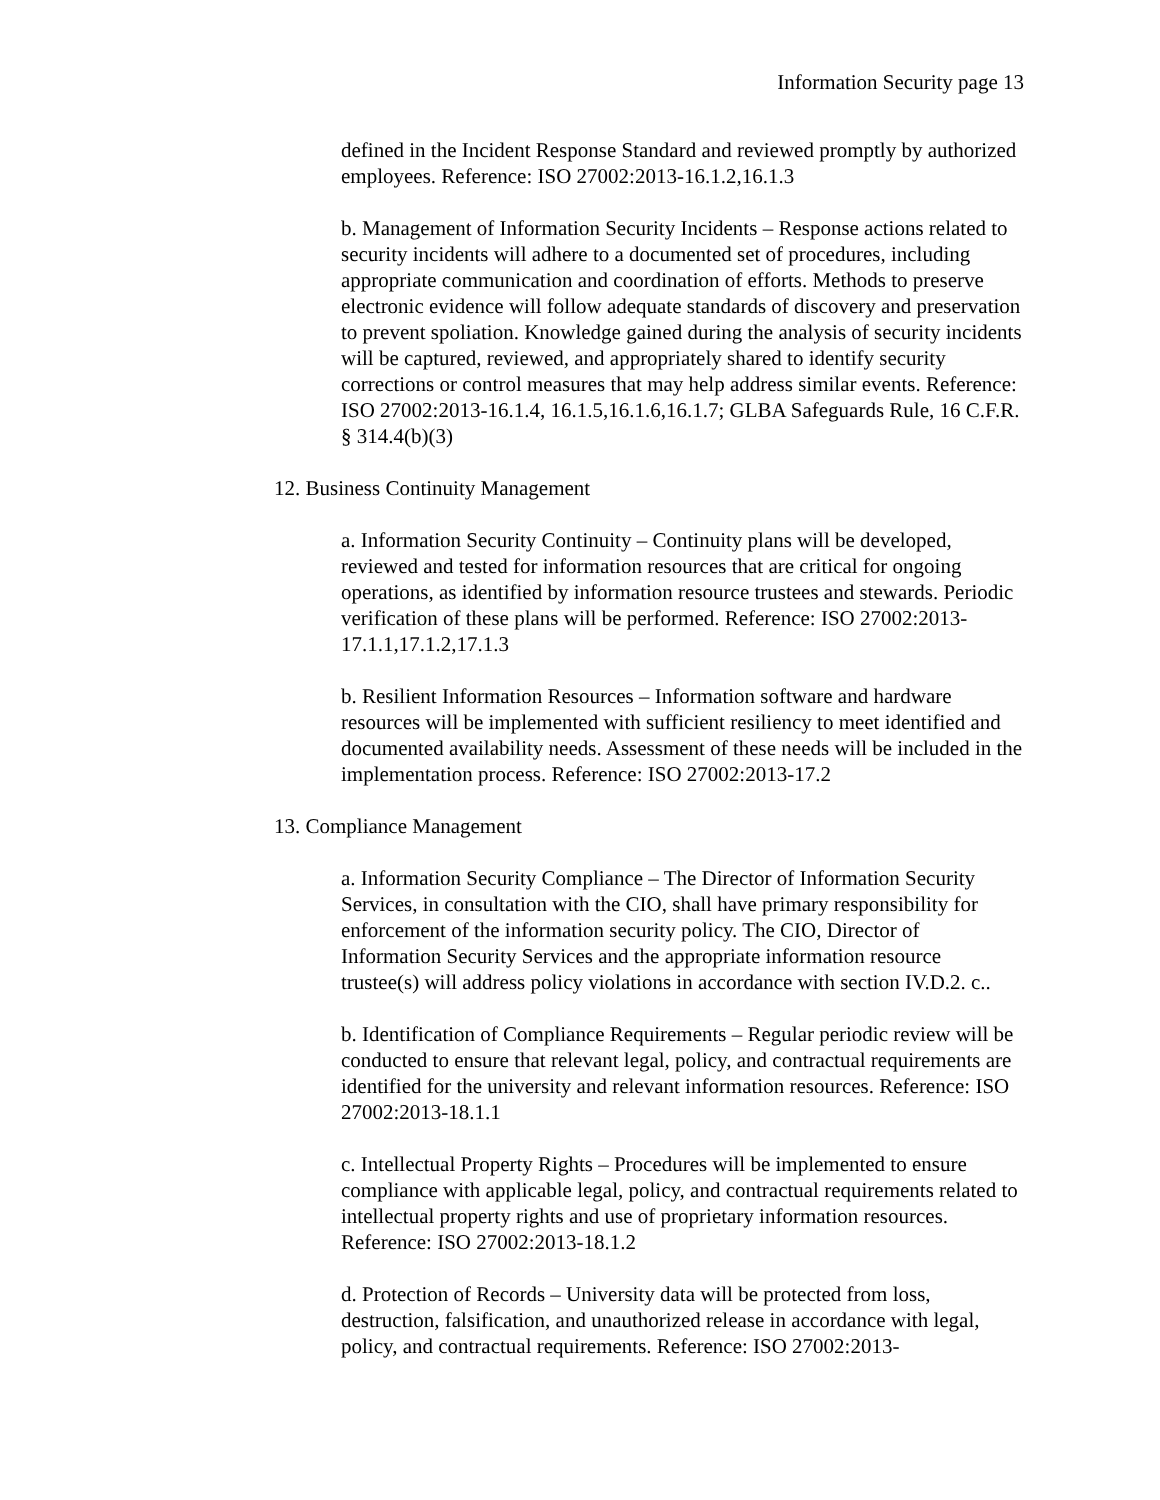Information Security page 13
defined in the Incident Response Standard and reviewed promptly by authorized employees. Reference: ISO 27002:2013-16.1.2,16.1.3
b. Management of Information Security Incidents – Response actions related to security incidents will adhere to a documented set of procedures, including appropriate communication and coordination of efforts. Methods to preserve electronic evidence will follow adequate standards of discovery and preservation to prevent spoliation. Knowledge gained during the analysis of security incidents will be captured, reviewed, and appropriately shared to identify security corrections or control measures that may help address similar events. Reference: ISO 27002:2013-16.1.4, 16.1.5,16.1.6,16.1.7; GLBA Safeguards Rule, 16 C.F.R. § 314.4(b)(3)
12. Business Continuity Management
a. Information Security Continuity – Continuity plans will be developed, reviewed and tested for information resources that are critical for ongoing operations, as identified by information resource trustees and stewards. Periodic verification of these plans will be performed. Reference: ISO 27002:2013-17.1.1,17.1.2,17.1.3
b. Resilient Information Resources – Information software and hardware resources will be implemented with sufficient resiliency to meet identified and documented availability needs. Assessment of these needs will be included in the implementation process. Reference: ISO 27002:2013-17.2
13. Compliance Management
a. Information Security Compliance – The Director of Information Security Services, in consultation with the CIO, shall have primary responsibility for enforcement of the information security policy. The CIO, Director of Information Security Services and the appropriate information resource trustee(s) will address policy violations in accordance with section IV.D.2. c..
b. Identification of Compliance Requirements – Regular periodic review will be conducted to ensure that relevant legal, policy, and contractual requirements are identified for the university and relevant information resources. Reference: ISO 27002:2013-18.1.1
c. Intellectual Property Rights – Procedures will be implemented to ensure compliance with applicable legal, policy, and contractual requirements related to intellectual property rights and use of proprietary information resources. Reference: ISO 27002:2013-18.1.2
d. Protection of Records – University data will be protected from loss, destruction, falsification, and unauthorized release in accordance with legal, policy, and contractual requirements. Reference: ISO 27002:2013-